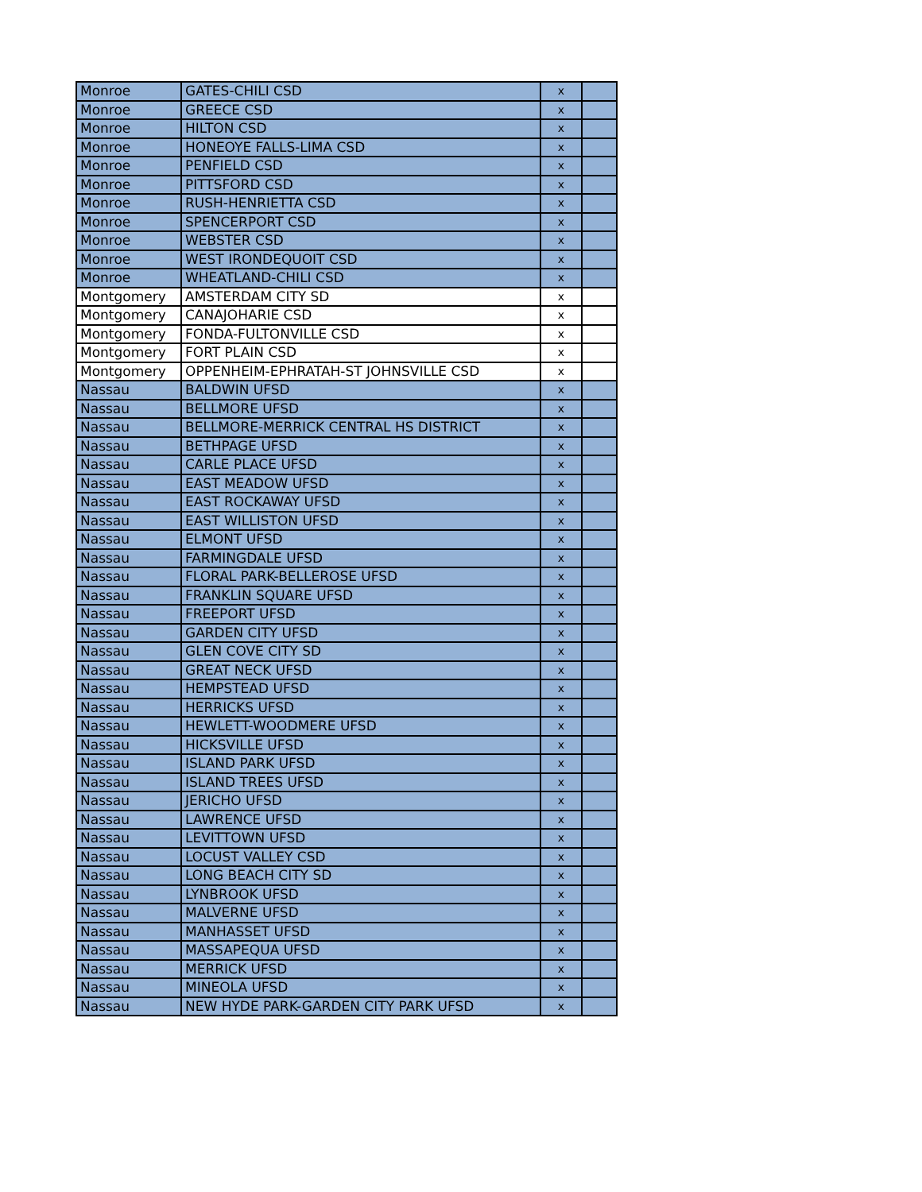| Monroe | GATES-CHILI CSD | x | |
| Monroe | GREECE CSD | x | |
| Monroe | HILTON CSD | x | |
| Monroe | HONEOYE FALLS-LIMA CSD | x | |
| Monroe | PENFIELD CSD | x | |
| Monroe | PITTSFORD CSD | x | |
| Monroe | RUSH-HENRIETTA CSD | x | |
| Monroe | SPENCERPORT CSD | x | |
| Monroe | WEBSTER CSD | x | |
| Monroe | WEST IRONDEQUOIT CSD | x | |
| Monroe | WHEATLAND-CHILI CSD | x | |
| Montgomery | AMSTERDAM CITY SD | x | |
| Montgomery | CANAJOHARIE CSD | x | |
| Montgomery | FONDA-FULTONVILLE CSD | x | |
| Montgomery | FORT PLAIN CSD | x | |
| Montgomery | OPPENHEIM-EPHRATAH-ST JOHNSVILLE CSD | x | |
| Nassau | BALDWIN UFSD | x | |
| Nassau | BELLMORE UFSD | x | |
| Nassau | BELLMORE-MERRICK CENTRAL HS DISTRICT | x | |
| Nassau | BETHPAGE UFSD | x | |
| Nassau | CARLE PLACE UFSD | x | |
| Nassau | EAST MEADOW UFSD | x | |
| Nassau | EAST ROCKAWAY UFSD | x | |
| Nassau | EAST WILLISTON UFSD | x | |
| Nassau | ELMONT UFSD | x | |
| Nassau | FARMINGDALE UFSD | x | |
| Nassau | FLORAL PARK-BELLEROSE UFSD | x | |
| Nassau | FRANKLIN SQUARE UFSD | x | |
| Nassau | FREEPORT UFSD | x | |
| Nassau | GARDEN CITY UFSD | x | |
| Nassau | GLEN COVE CITY SD | x | |
| Nassau | GREAT NECK UFSD | x | |
| Nassau | HEMPSTEAD UFSD | x | |
| Nassau | HERRICKS UFSD | x | |
| Nassau | HEWLETT-WOODMERE UFSD | x | |
| Nassau | HICKSVILLE UFSD | x | |
| Nassau | ISLAND PARK UFSD | x | |
| Nassau | ISLAND TREES UFSD | x | |
| Nassau | JERICHO UFSD | x | |
| Nassau | LAWRENCE UFSD | x | |
| Nassau | LEVITTOWN UFSD | x | |
| Nassau | LOCUST VALLEY CSD | x | |
| Nassau | LONG BEACH CITY SD | x | |
| Nassau | LYNBROOK UFSD | x | |
| Nassau | MALVERNE UFSD | x | |
| Nassau | MANHASSET UFSD | x | |
| Nassau | MASSAPEQUA UFSD | x | |
| Nassau | MERRICK UFSD | x | |
| Nassau | MINEOLA UFSD | x | |
| Nassau | NEW HYDE PARK-GARDEN CITY PARK UFSD | x | |